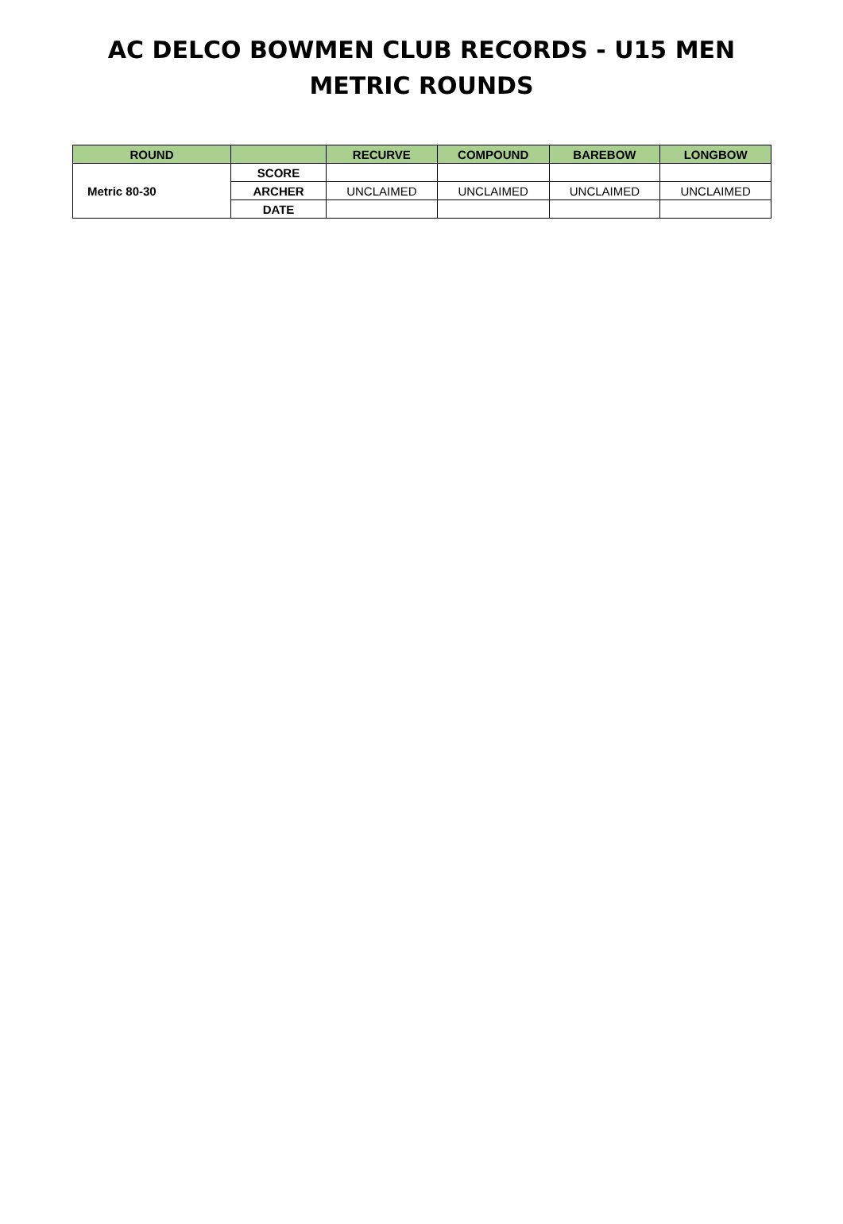AC DELCO BOWMEN CLUB RECORDS - U15 MEN
METRIC ROUNDS
| ROUND | | RECURVE | COMPOUND | BAREBOW | LONGBOW |
| --- | --- | --- | --- | --- | --- |
| Metric 80-30 | SCORE | | | | |
| | ARCHER | UNCLAIMED | UNCLAIMED | UNCLAIMED | UNCLAIMED |
| | DATE | | | | |